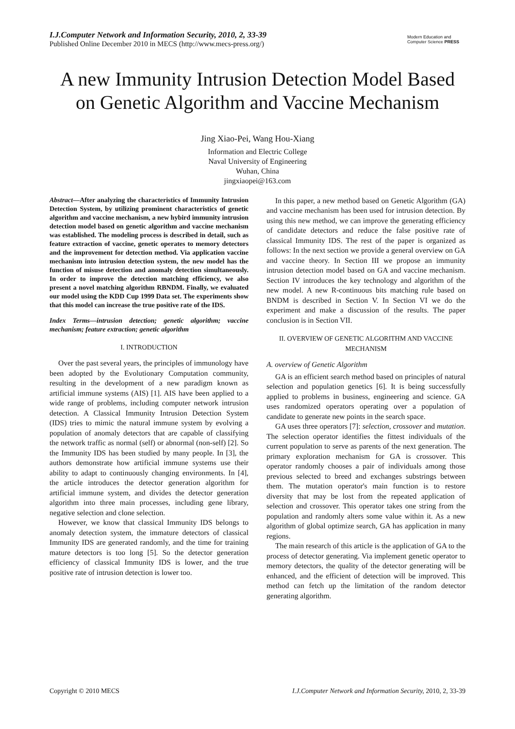I.J.Computer Network and Information Security, 2010, 2, 33-39
Published Online December 2010 in MECS (http://www.mecs-press.org/)
Modern Education and Computer Science PRESS
A new Immunity Intrusion Detection Model Based on Genetic Algorithm and Vaccine Mechanism
Jing Xiao-Pei, Wang Hou-Xiang
Information and Electric College
Naval University of Engineering
Wuhan, China
jingxiaopei@163.com
Abstract—After analyzing the characteristics of Immunity Intrusion Detection System, by utilizing prominent characteristics of genetic algorithm and vaccine mechanism, a new hybird immunity intrusion detection model based on genetic algorithm and vaccine mechanism was established. The modeling process is described in detail, such as feature extraction of vaccine, genetic operates to memory detectors and the improvement for detection method. Via application vaccine mechanism into intrusion detection system, the new model has the function of misuse detection and anomaly detection simultaneously. In order to improve the detection matching efficiency, we also present a novel matching algorithm RBNDM. Finally, we evaluated our model using the KDD Cup 1999 Data set. The experiments show that this model can increase the true positive rate of the IDS.
Index Terms—intrusion detection; genetic algorithm; vaccine mechanism; feature extraction; genetic algorithm
I. INTRODUCTION
Over the past several years, the principles of immunology have been adopted by the Evolutionary Computation community, resulting in the development of a new paradigm known as artificial immune systems (AIS) [1]. AIS have been applied to a wide range of problems, including computer network intrusion detection. A Classical Immunity Intrusion Detection System (IDS) tries to mimic the natural immune system by evolving a population of anomaly detectors that are capable of classifying the network traffic as normal (self) or abnormal (non-self) [2]. So the Immunity IDS has been studied by many people. In [3], the authors demonstrate how artificial immune systems use their ability to adapt to continuously changing environments. In [4], the article introduces the detector generation algorithm for artificial immune system, and divides the detector generation algorithm into three main processes, including gene library, negative selection and clone selection.
However, we know that classical Immunity IDS belongs to anomaly detection system, the immature detectors of classical Immunity IDS are generated randomly, and the time for training mature detectors is too long [5]. So the detector generation efficiency of classical Immunity IDS is lower, and the true positive rate of intrusion detection is lower too.
In this paper, a new method based on Genetic Algorithm (GA) and vaccine mechanism has been used for intrusion detection. By using this new method, we can improve the generating efficiency of candidate detectors and reduce the false positive rate of classical Immunity IDS. The rest of the paper is organized as follows: In the next section we provide a general overview on GA and vaccine theory. In Section III we propose an immunity intrusion detection model based on GA and vaccine mechanism. Section IV introduces the key technology and algorithm of the new model. A new R-continuous bits matching rule based on BNDM is described in Section V. In Section VI we do the experiment and make a discussion of the results. The paper conclusion is in Section VII.
II. OVERVIEW OF GENETIC ALGORITHM AND VACCINE MECHANISM
A. overview of Genetic Algorithm
GA is an efficient search method based on principles of natural selection and population genetics [6]. It is being successfully applied to problems in business, engineering and science. GA uses randomized operators operating over a population of candidate to generate new points in the search space.
GA uses three operators [7]: selection, crossover and mutation. The selection operator identifies the fittest individuals of the current population to serve as parents of the next generation. The primary exploration mechanism for GA is crossover. This operator randomly chooses a pair of individuals among those previous selected to breed and exchanges substrings between them. The mutation operator's main function is to restore diversity that may be lost from the repeated application of selection and crossover. This operator takes one string from the population and randomly alters some value within it. As a new algorithm of global optimize search, GA has application in many regions.
The main research of this article is the application of GA to the process of detector generating. Via implement genetic operator to memory detectors, the quality of the detector generating will be enhanced, and the efficient of detection will be improved. This method can fetch up the limitation of the random detector generating algorithm.
Copyright © 2010 MECS I.J.Computer Network and Information Security, 2010, 2, 33-39